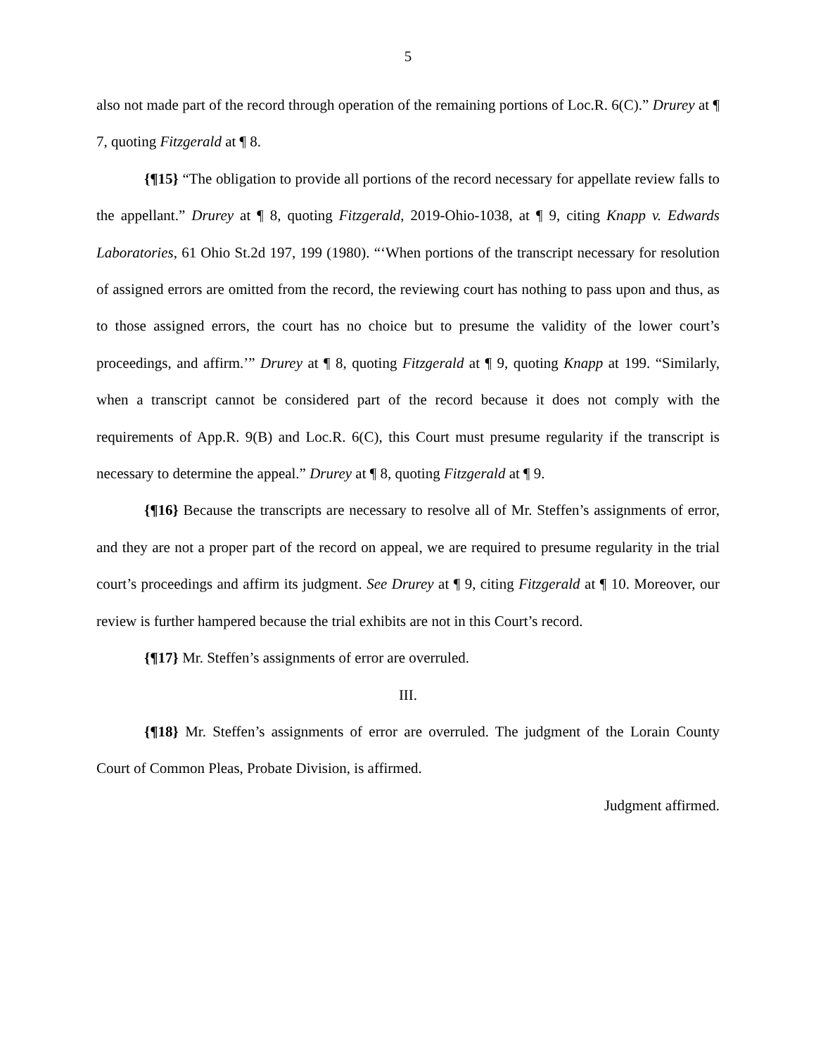5
also not made part of the record through operation of the remaining portions of Loc.R. 6(C).” Drurey at ¶ 7, quoting Fitzgerald at ¶ 8.
{¶15} “The obligation to provide all portions of the record necessary for appellate review falls to the appellant.” Drurey at ¶ 8, quoting Fitzgerald, 2019-Ohio-1038, at ¶ 9, citing Knapp v. Edwards Laboratories, 61 Ohio St.2d 197, 199 (1980). “‘When portions of the transcript necessary for resolution of assigned errors are omitted from the record, the reviewing court has nothing to pass upon and thus, as to those assigned errors, the court has no choice but to presume the validity of the lower court’s proceedings, and affirm.’” Drurey at ¶ 8, quoting Fitzgerald at ¶ 9, quoting Knapp at 199. “Similarly, when a transcript cannot be considered part of the record because it does not comply with the requirements of App.R. 9(B) and Loc.R. 6(C), this Court must presume regularity if the transcript is necessary to determine the appeal.” Drurey at ¶ 8, quoting Fitzgerald at ¶ 9.
{¶16} Because the transcripts are necessary to resolve all of Mr. Steffen’s assignments of error, and they are not a proper part of the record on appeal, we are required to presume regularity in the trial court’s proceedings and affirm its judgment. See Drurey at ¶ 9, citing Fitzgerald at ¶ 10. Moreover, our review is further hampered because the trial exhibits are not in this Court’s record.
{¶17} Mr. Steffen’s assignments of error are overruled.
III.
{¶18} Mr. Steffen’s assignments of error are overruled. The judgment of the Lorain County Court of Common Pleas, Probate Division, is affirmed.
Judgment affirmed.